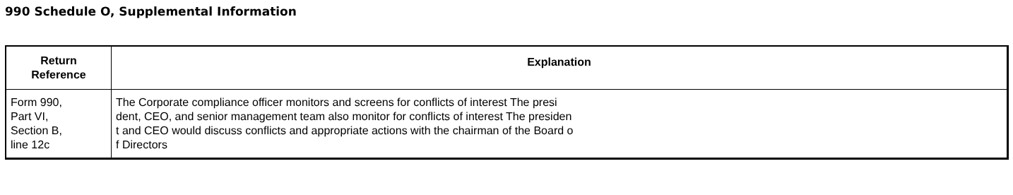990 Schedule O, Supplemental Information
| Return Reference | Explanation |
| --- | --- |
| Form 990, Part VI, Section B, line 12c | The Corporate compliance officer monitors and screens for conflicts of interest The presi dent, CEO, and senior management team also monitor for conflicts of interest The presiden t and CEO would discuss conflicts and appropriate actions with the chairman of the Board o f Directors |